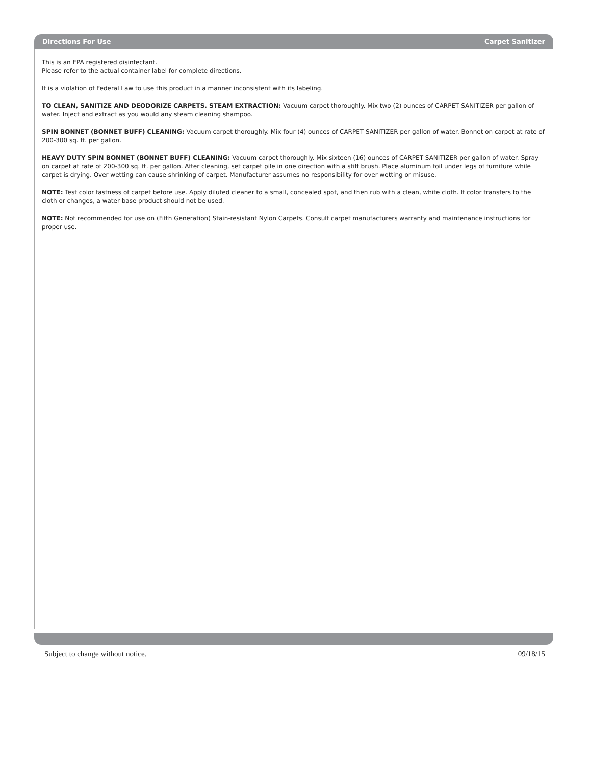Directions For Use Carpet Sanitizer
This is an EPA registered disinfectant.
Please refer to the actual container label for complete directions.
It is a violation of Federal Law to use this product in a manner inconsistent with its labeling.
TO CLEAN, SANITIZE AND DEODORIZE CARPETS. STEAM EXTRACTION: Vacuum carpet thoroughly. Mix two (2) ounces of CARPET SANITIZER per gallon of water. Inject and extract as you would any steam cleaning shampoo.
SPIN BONNET (BONNET BUFF) CLEANING: Vacuum carpet thoroughly. Mix four (4) ounces of CARPET SANITIZER per gallon of water. Bonnet on carpet at rate of 200-300 sq. ft. per gallon.
HEAVY DUTY SPIN BONNET (BONNET BUFF) CLEANING: Vacuum carpet thoroughly. Mix sixteen (16) ounces of CARPET SANITIZER per gallon of water. Spray on carpet at rate of 200-300 sq. ft. per gallon. After cleaning, set carpet pile in one direction with a stiff brush. Place aluminum foil under legs of furniture while carpet is drying. Over wetting can cause shrinking of carpet. Manufacturer assumes no responsibility for over wetting or misuse.
NOTE: Test color fastness of carpet before use. Apply diluted cleaner to a small, concealed spot, and then rub with a clean, white cloth. If color transfers to the cloth or changes, a water base product should not be used.
NOTE: Not recommended for use on (Fifth Generation) Stain-resistant Nylon Carpets. Consult carpet manufacturers warranty and maintenance instructions for proper use.
Subject to change without notice. 09/18/15